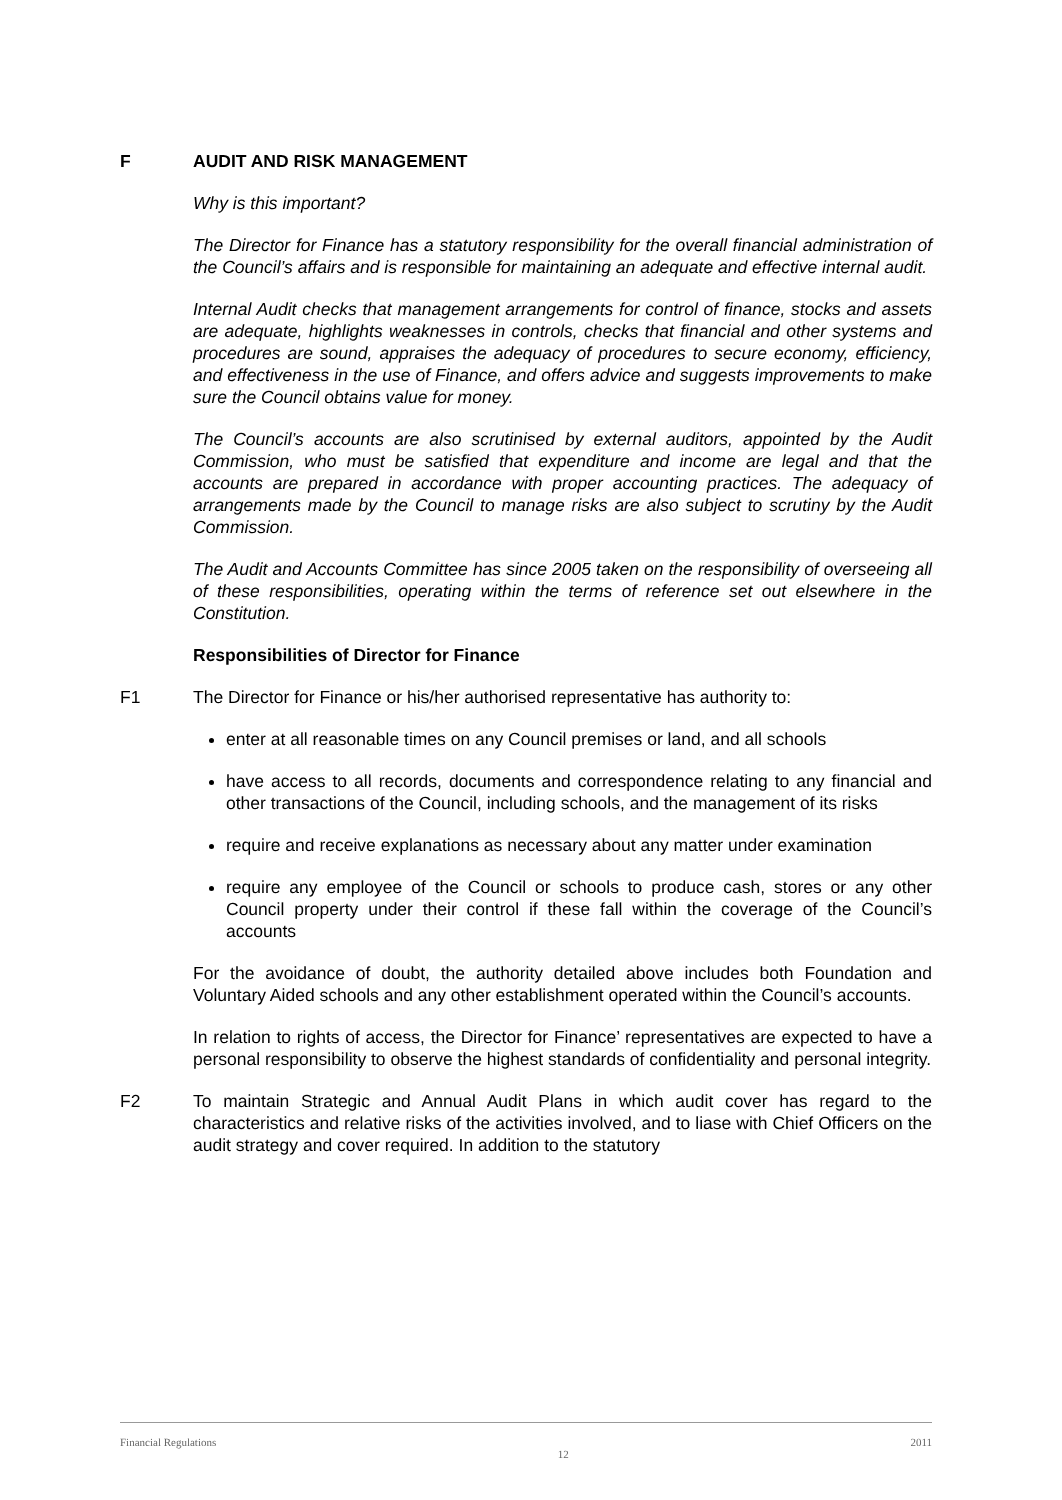F AUDIT AND RISK MANAGEMENT
Why is this important?
The Director for Finance has a statutory responsibility for the overall financial administration of the Council’s affairs and is responsible for maintaining an adequate and effective internal audit.
Internal Audit checks that management arrangements for control of finance, stocks and assets are adequate, highlights weaknesses in controls, checks that financial and other systems and procedures are sound, appraises the adequacy of procedures to secure economy, efficiency, and effectiveness in the use of Finance, and offers advice and suggests improvements to make sure the Council obtains value for money.
The Council’s accounts are also scrutinised by external auditors, appointed by the Audit Commission, who must be satisfied that expenditure and income are legal and that the accounts are prepared in accordance with proper accounting practices. The adequacy of arrangements made by the Council to manage risks are also subject to scrutiny by the Audit Commission.
The Audit and Accounts Committee has since 2005 taken on the responsibility of overseeing all of these responsibilities, operating within the terms of reference set out elsewhere in the Constitution.
Responsibilities of Director for Finance
F1 The Director for Finance or his/her authorised representative has authority to:
enter at all reasonable times on any Council premises or land, and all schools
have access to all records, documents and correspondence relating to any financial and other transactions of the Council, including schools, and the management of its risks
require and receive explanations as necessary about any matter under examination
require any employee of the Council or schools to produce cash, stores or any other Council property under their control if these fall within the coverage of the Council’s accounts
For the avoidance of doubt, the authority detailed above includes both Foundation and Voluntary Aided schools and any other establishment operated within the Council’s accounts.
In relation to rights of access, the Director for Finance’ representatives are expected to have a personal responsibility to observe the highest standards of confidentiality and personal integrity.
F2 To maintain Strategic and Annual Audit Plans in which audit cover has regard to the characteristics and relative risks of the activities involved, and to liase with Chief Officers on the audit strategy and cover required. In addition to the statutory
Financial Regulations 12 2011